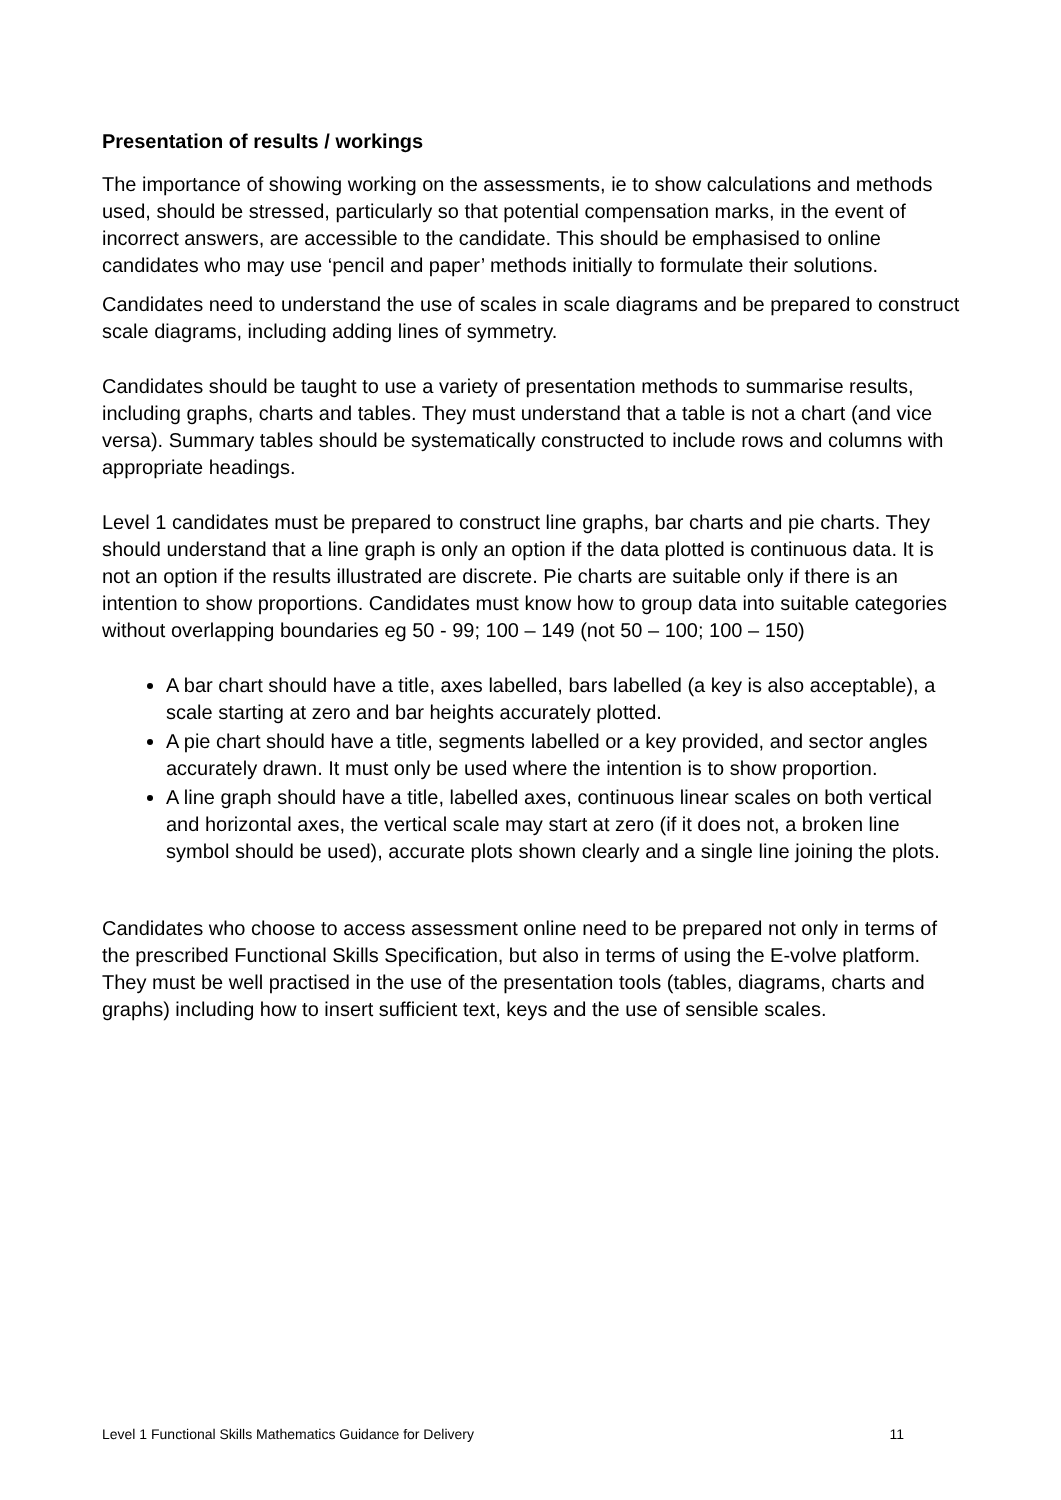Presentation of results / workings
The importance of showing working on the assessments, ie to show calculations and methods used, should be stressed, particularly so that potential compensation marks, in the event of incorrect answers, are accessible to the candidate. This should be emphasised to online candidates who may use ‘pencil and paper’ methods initially to formulate their solutions.
Candidates need to understand the use of scales in scale diagrams and be prepared to construct scale diagrams, including adding lines of symmetry.
Candidates should be taught to use a variety of presentation methods to summarise results, including graphs, charts and tables. They must understand that a table is not a chart (and vice versa). Summary tables should be systematically constructed to include rows and columns with appropriate headings.
Level 1 candidates must be prepared to construct line graphs, bar charts and pie charts. They should understand that a line graph is only an option if the data plotted is continuous data. It is not an option if the results illustrated are discrete. Pie charts are suitable only if there is an intention to show proportions. Candidates must know how to group data into suitable categories without overlapping boundaries eg 50 - 99; 100 – 149 (not 50 – 100; 100 – 150)
A bar chart should have a title, axes labelled, bars labelled (a key is also acceptable), a scale starting at zero and bar heights accurately plotted.
A pie chart should have a title, segments labelled or a key provided, and sector angles accurately drawn. It must only be used where the intention is to show proportion.
A line graph should have a title, labelled axes, continuous linear scales on both vertical and horizontal axes, the vertical scale may start at zero (if it does not, a broken line symbol should be used), accurate plots shown clearly and a single line joining the plots.
Candidates who choose to access assessment online need to be prepared not only in terms of the prescribed Functional Skills Specification, but also in terms of using the E-volve platform. They must be well practised in the use of the presentation tools (tables, diagrams, charts and graphs) including how to insert sufficient text, keys and the use of sensible scales.
Level 1 Functional Skills Mathematics Guidance for Delivery 11